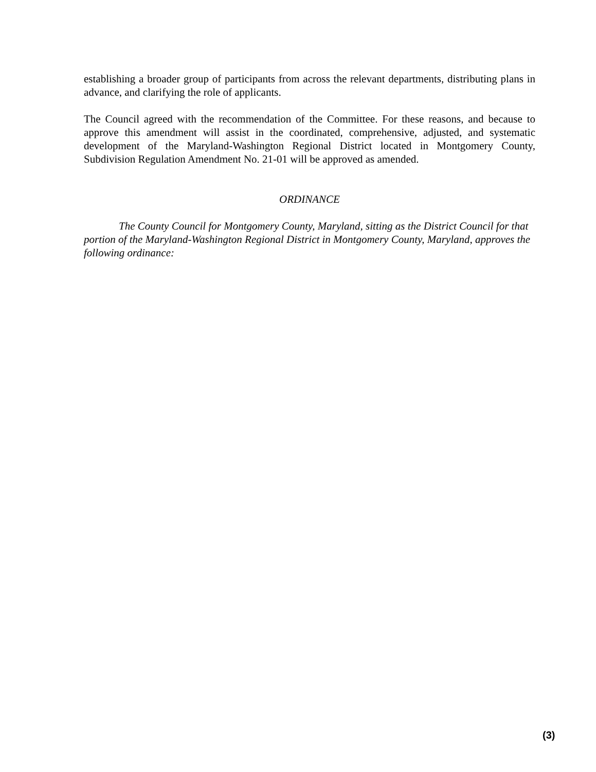establishing a broader group of participants from across the relevant departments, distributing plans in advance, and clarifying the role of applicants.
The Council agreed with the recommendation of the Committee. For these reasons, and because to approve this amendment will assist in the coordinated, comprehensive, adjusted, and systematic development of the Maryland-Washington Regional District located in Montgomery County, Subdivision Regulation Amendment No. 21-01 will be approved as amended.
ORDINANCE
The County Council for Montgomery County, Maryland, sitting as the District Council for that portion of the Maryland-Washington Regional District in Montgomery County, Maryland, approves the following ordinance:
(3)